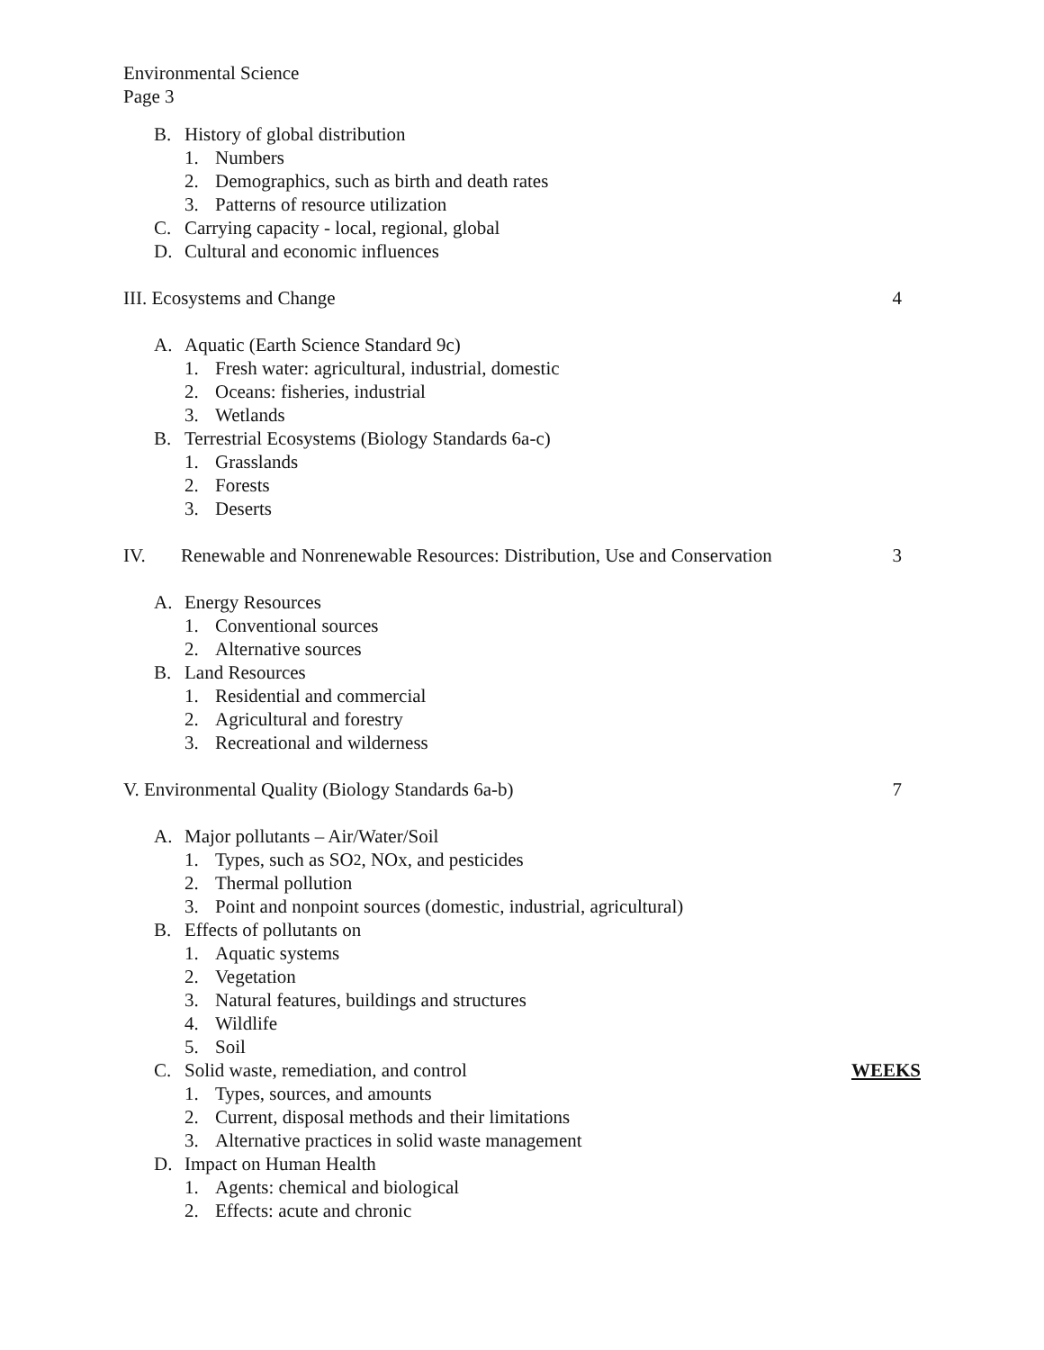Environmental Science
Page 3
B. History of global distribution
1. Numbers
2. Demographics, such as birth and death rates
3. Patterns of resource utilization
C. Carrying capacity - local, regional, global
D. Cultural and economic influences
III. Ecosystems and Change 4
A. Aquatic (Earth Science Standard 9c)
1. Fresh water: agricultural, industrial, domestic
2. Oceans: fisheries, industrial
3. Wetlands
B. Terrestrial Ecosystems (Biology Standards 6a-c)
1. Grasslands
2. Forests
3. Deserts
IV. Renewable and Nonrenewable Resources: Distribution, Use and Conservation 3
A. Energy Resources
1. Conventional sources
2. Alternative sources
B. Land Resources
1. Residential and commercial
2. Agricultural and forestry
3. Recreational and wilderness
V. Environmental Quality (Biology Standards 6a-b) 7
A. Major pollutants – Air/Water/Soil
1. Types, such as SO<sub>2</sub>, NOx, and pesticides
2. Thermal pollution
3. Point and nonpoint sources (domestic, industrial, agricultural)
B. Effects of pollutants on
1. Aquatic systems
2. Vegetation
3. Natural features, buildings and structures
4. Wildlife
5. Soil
C. Solid waste, remediation, and control WEEKS
1. Types, sources, and amounts
2. Current, disposal methods and their limitations
3. Alternative practices in solid waste management
D. Impact on Human Health
1. Agents: chemical and biological
2. Effects: acute and chronic